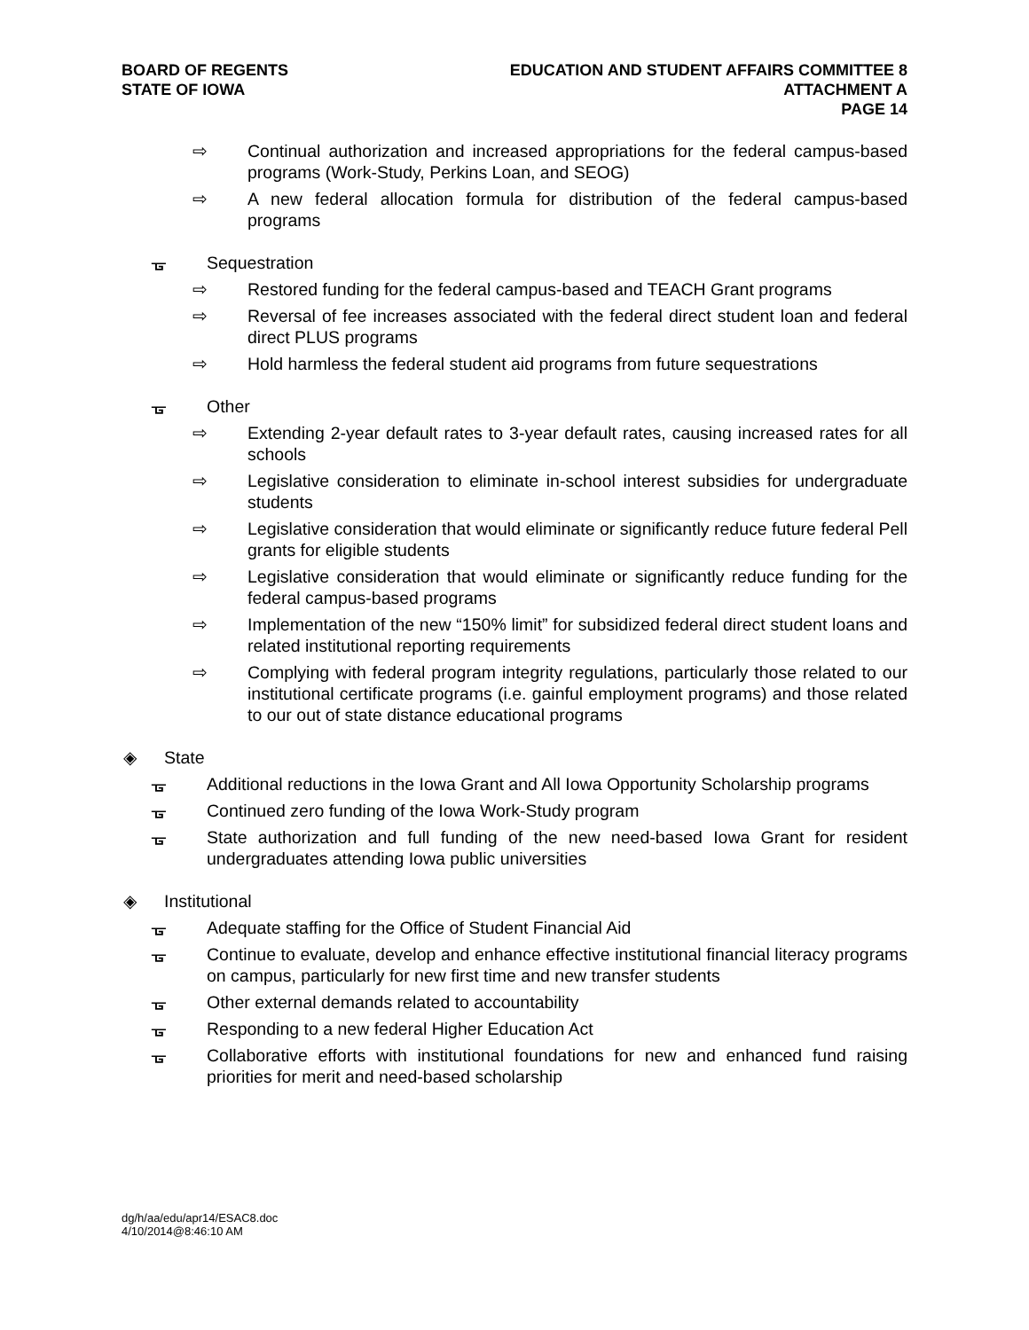BOARD OF REGENTS
STATE OF IOWA
EDUCATION AND STUDENT AFFAIRS COMMITTEE 8
ATTACHMENT A
PAGE 14
⇨ Continual authorization and increased appropriations for the federal campus-based programs (Work-Study, Perkins Loan, and SEOG)
⇨ A new federal allocation formula for distribution of the federal campus-based programs
ᚗ Sequestration
⇨ Restored funding for the federal campus-based and TEACH Grant programs
⇨ Reversal of fee increases associated with the federal direct student loan and federal direct PLUS programs
⇨ Hold harmless the federal student aid programs from future sequestrations
ᚗ Other
⇨ Extending 2-year default rates to 3-year default rates, causing increased rates for all schools
⇨ Legislative consideration to eliminate in-school interest subsidies for undergraduate students
⇨ Legislative consideration that would eliminate or significantly reduce future federal Pell grants for eligible students
⇨ Legislative consideration that would eliminate or significantly reduce funding for the federal campus-based programs
⇨ Implementation of the new “150% limit” for subsidized federal direct student loans and related institutional reporting requirements
⇨ Complying with federal program integrity regulations, particularly those related to our institutional certificate programs (i.e. gainful employment programs) and those related to our out of state distance educational programs
◈ State
ᚗ Additional reductions in the Iowa Grant and All Iowa Opportunity Scholarship programs
ᚗ Continued zero funding of the Iowa Work-Study program
ᚗ State authorization and full funding of the new need-based Iowa Grant for resident undergraduates attending Iowa public universities
◈ Institutional
ᚗ Adequate staffing for the Office of Student Financial Aid
ᚗ Continue to evaluate, develop and enhance effective institutional financial literacy programs on campus, particularly for new first time and new transfer students
ᚗ Other external demands related to accountability
ᚗ Responding to a new federal Higher Education Act
ᚗ Collaborative efforts with institutional foundations for new and enhanced fund raising priorities for merit and need-based scholarship
dg/h/aa/edu/apr14/ESAC8.doc
4/10/2014@8:46:10 AM